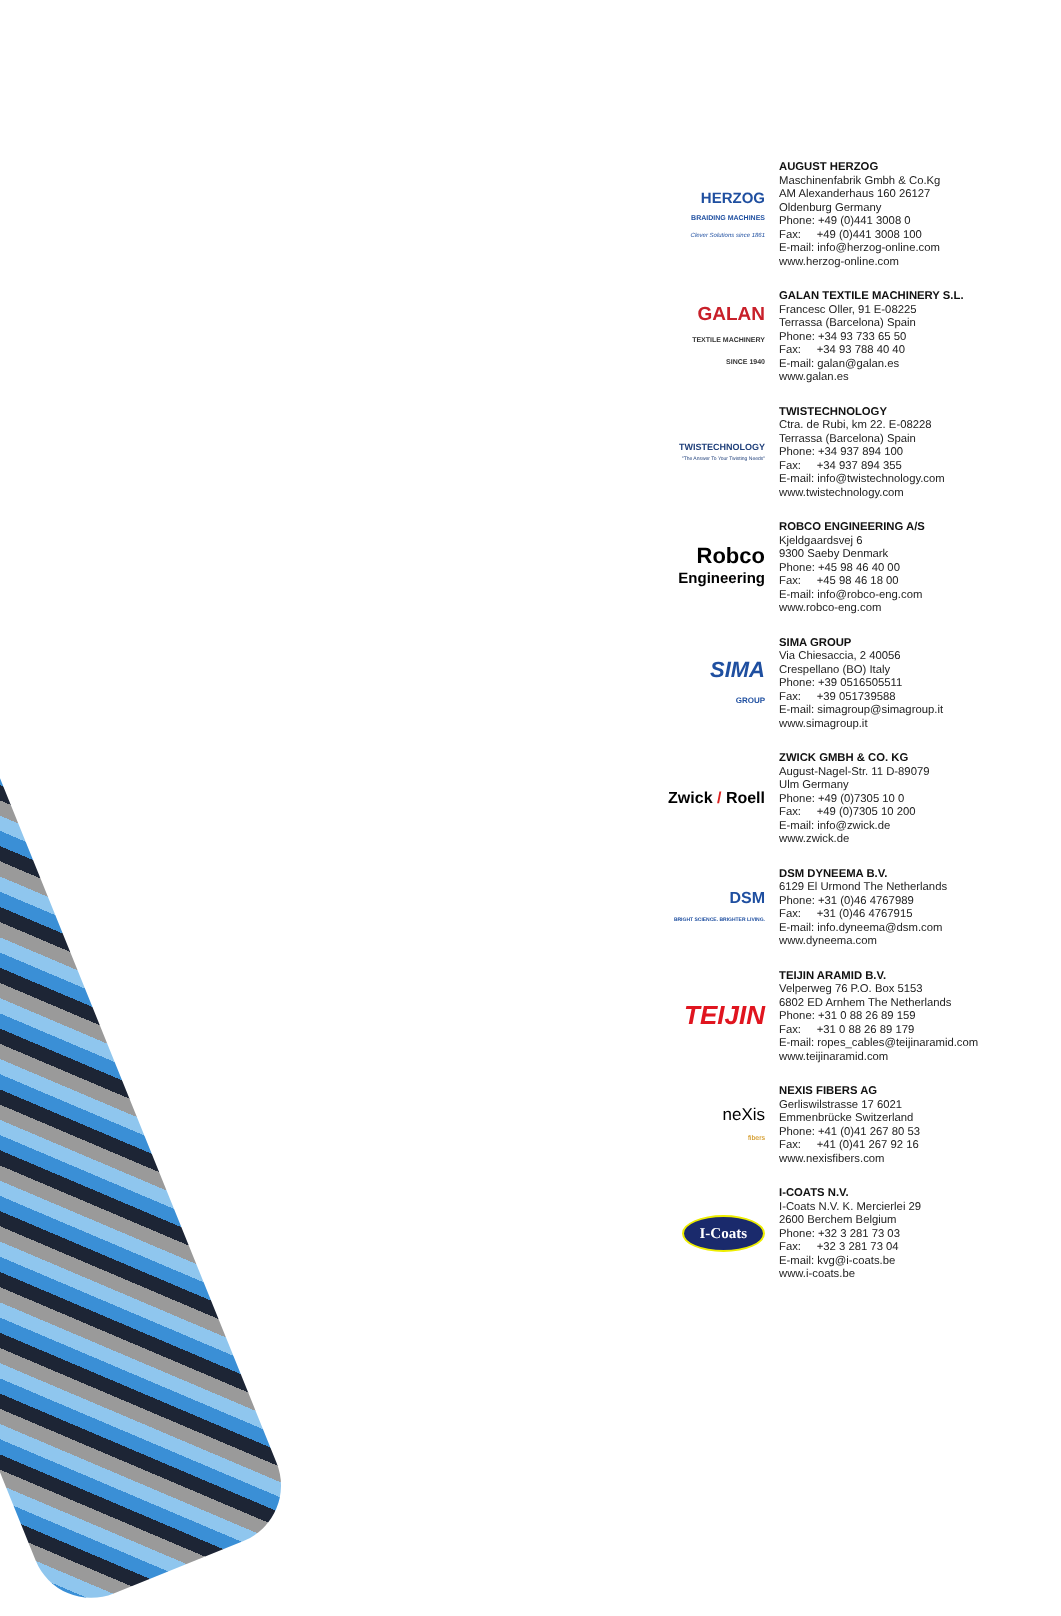HERZOG
BRAIDING MACHINES
Clever Solutions since 1861
AUGUST HERZOG
Maschinenfabrik Gmbh & Co.Kg
AM Alexanderhaus 160 26127
Oldenburg Germany
Phone: +49 (0)441 3008 0
Fax: +49 (0)441 3008 100
E-mail: info@herzog-online.com
www.herzog-online.com
GALAN
TEXTILE MACHINERY
SINCE 1940
GALAN TEXTILE MACHINERY S.L.
Francesc Oller, 91 E-08225
Terrassa (Barcelona) Spain
Phone: +34 93 733 65 50
Fax: +34 93 788 40 40
E-mail: galan@galan.es
www.galan.es
TWISTECHNOLOGY
"The Answer To Your Twisting Needs"
TWISTECHNOLOGY
Ctra. de Rubi, km 22. E-08228
Terrassa (Barcelona) Spain
Phone: +34 937 894 100
Fax: +34 937 894 355
E-mail: info@twistechnology.com
www.twistechnology.com
Robco
Engineering
ROBCO ENGINEERING A/S
Kjeldgaardsvej 6
9300 Saeby Denmark
Phone: +45 98 46 40 00
Fax: +45 98 46 18 00
E-mail: info@robco-eng.com
www.robco-eng.com
SIMA
GROUP
SIMA GROUP
Via Chiesaccia, 2 40056
Crespellano (BO) Italy
Phone: +39 0516505511
Fax: +39 051739588
E-mail: simagroup@simagroup.it
www.simagroup.it
Zwick / Roell
ZWICK GMBH & CO. KG
August-Nagel-Str. 11 D-89079
Ulm Germany
Phone: +49 (0)7305 10 0
Fax: +49 (0)7305 10 200
E-mail: info@zwick.de
www.zwick.de
DSM
BRIGHT SCIENCE. BRIGHTER LIVING.
DSM DYNEEMA B.V.
6129 El Urmond The Netherlands
Phone: +31 (0)46 4767989
Fax: +31 (0)46 4767915
E-mail: info.dyneema@dsm.com
www.dyneema.com
TEIJIN
TEIJIN ARAMID B.V.
Velperweg 76 P.O. Box 5153
6802 ED Arnhem The Netherlands
Phone: +31 0 88 26 89 159
Fax: +31 0 88 26 89 179
E-mail: ropes_cables@teijinaramid.com
www.teijinaramid.com
neXis
fibers
NEXIS FIBERS AG
Gerliswilstrasse 17 6021
Emmenbrücke Switzerland
Phone: +41 (0)41 267 80 53
Fax: +41 (0)41 267 92 16
www.nexisfibers.com
I-Coats
I-COATS N.V.
I-Coats N.V. K. Mercierlei 29
2600 Berchem Belgium
Phone: +32 3 281 73 03
Fax: +32 3 281 73 04
E-mail: kvg@i-coats.be
www.i-coats.be